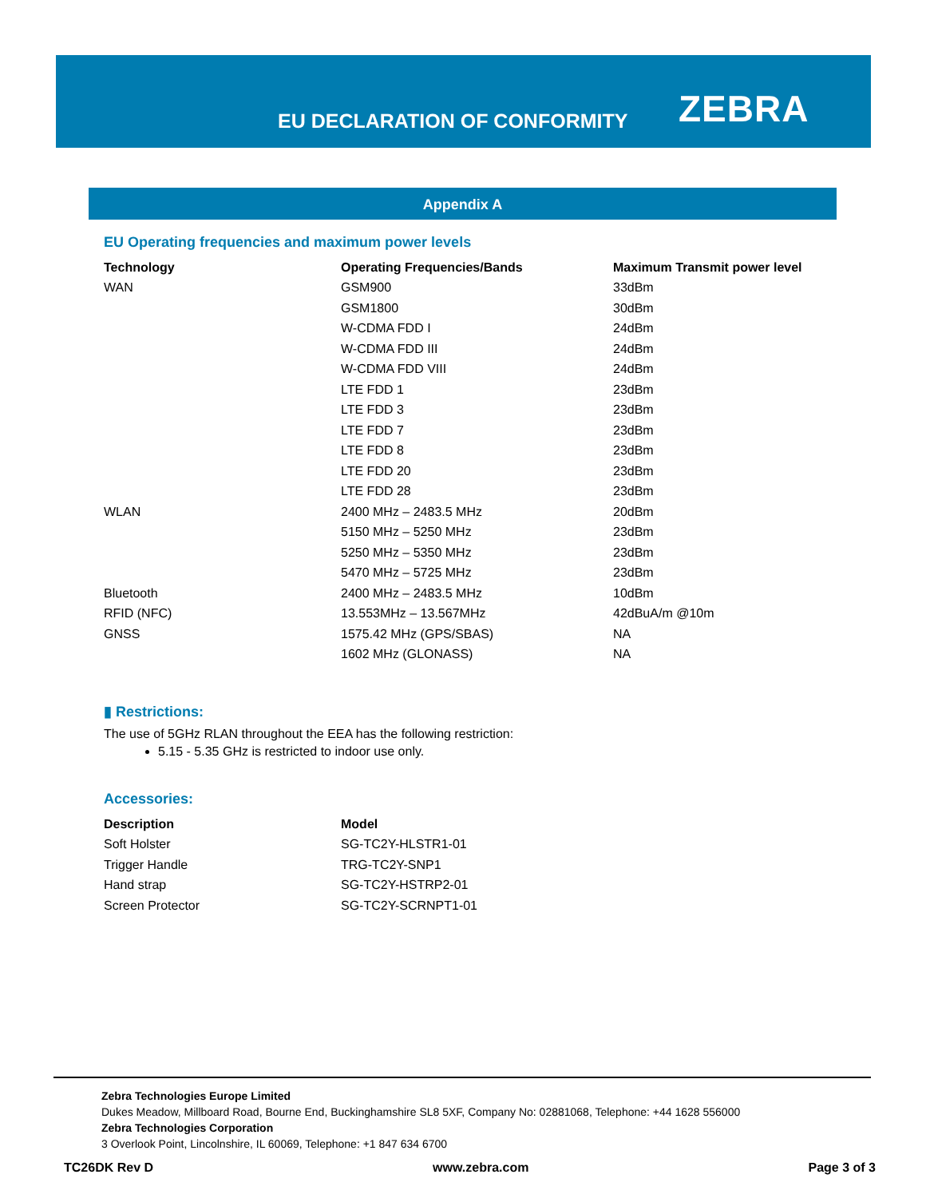EU DECLARATION OF CONFORMITY ZEBRA
Appendix A
EU Operating frequencies and maximum power levels
| Technology | Operating Frequencies/Bands | Maximum Transmit power level |
| --- | --- | --- |
| WAN | GSM900 | 33dBm |
| | GSM1800 | 30dBm |
| | W-CDMA FDD I | 24dBm |
| | W-CDMA FDD III | 24dBm |
| | W-CDMA FDD VIII | 24dBm |
| | LTE FDD 1 | 23dBm |
| | LTE FDD 3 | 23dBm |
| | LTE FDD 7 | 23dBm |
| | LTE FDD 8 | 23dBm |
| | LTE FDD 20 | 23dBm |
| | LTE FDD 28 | 23dBm |
| WLAN | 2400 MHz – 2483.5 MHz | 20dBm |
| | 5150 MHz – 5250 MHz | 23dBm |
| | 5250 MHz – 5350 MHz | 23dBm |
| | 5470 MHz – 5725 MHz | 23dBm |
| Bluetooth | 2400 MHz – 2483.5 MHz | 10dBm |
| RFID (NFC) | 13.553MHz – 13.567MHz | 42dBuA/m @10m |
| GNSS | 1575.42 MHz (GPS/SBAS) | NA |
| | 1602 MHz (GLONASS) | NA |
▮ Restrictions:
The use of 5GHz RLAN throughout the EEA has the following restriction:
5.15 - 5.35 GHz is restricted to indoor use only.
Accessories:
| Description | Model |
| --- | --- |
| Soft Holster | SG-TC2Y-HLSTR1-01 |
| Trigger Handle | TRG-TC2Y-SNP1 |
| Hand strap | SG-TC2Y-HSTRP2-01 |
| Screen Protector | SG-TC2Y-SCRNPT1-01 |
Zebra Technologies Europe Limited
Dukes Meadow, Millboard Road, Bourne End, Buckinghamshire SL8 5XF, Company No: 02881068, Telephone: +44 1628 556000
Zebra Technologies Corporation
3 Overlook Point, Lincolnshire, IL 60069, Telephone: +1 847 634 6700
TC26DK Rev D www.zebra.com Page 3 of 3